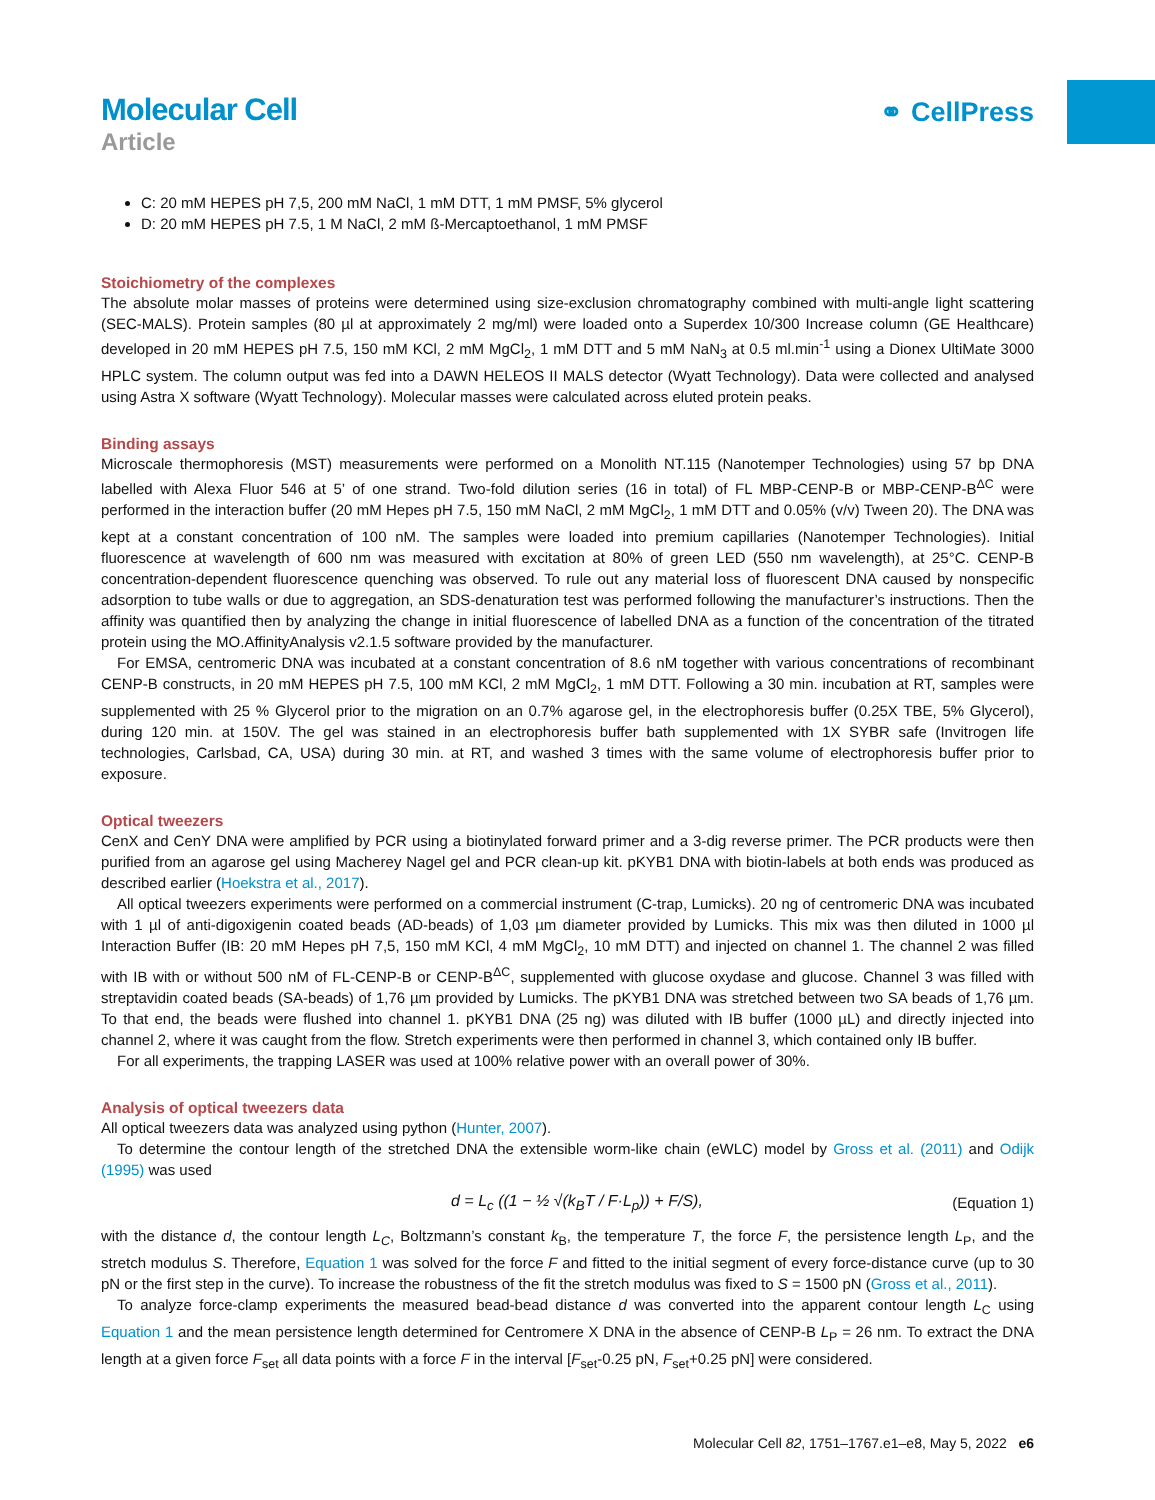Molecular Cell
Article
⚭ CellPress
C: 20 mM HEPES pH 7,5, 200 mM NaCl, 1 mM DTT, 1 mM PMSF, 5% glycerol
D: 20 mM HEPES pH 7.5, 1 M NaCl, 2 mM ß-Mercaptoethanol, 1 mM PMSF
Stoichiometry of the complexes
The absolute molar masses of proteins were determined using size-exclusion chromatography combined with multi-angle light scattering (SEC-MALS). Protein samples (80 µl at approximately 2 mg/ml) were loaded onto a Superdex 10/300 Increase column (GE Healthcare) developed in 20 mM HEPES pH 7.5, 150 mM KCl, 2 mM MgCl<sub>2</sub>, 1 mM DTT and 5 mM NaN<sub>3</sub> at 0.5 ml.min<sup>-1</sup> using a Dionex UltiMate 3000 HPLC system. The column output was fed into a DAWN HELEOS II MALS detector (Wyatt Technology). Data were collected and analysed using Astra X software (Wyatt Technology). Molecular masses were calculated across eluted protein peaks.
Binding assays
Microscale thermophoresis (MST) measurements were performed on a Monolith NT.115 (Nanotemper Technologies) using 57 bp DNA labelled with Alexa Fluor 546 at 5’ of one strand. Two-fold dilution series (16 in total) of FL MBP-CENP-B or MBP-CENP-B<sup>ΔC</sup> were performed in the interaction buffer (20 mM Hepes pH 7.5, 150 mM NaCl, 2 mM MgCl<sub>2</sub>, 1 mM DTT and 0.05% (v/v) Tween 20). The DNA was kept at a constant concentration of 100 nM. The samples were loaded into premium capillaries (Nanotemper Technologies). Initial fluorescence at wavelength of 600 nm was measured with excitation at 80% of green LED (550 nm wavelength), at 25°C. CENP-B concentration-dependent fluorescence quenching was observed. To rule out any material loss of fluorescent DNA caused by nonspecific adsorption to tube walls or due to aggregation, an SDS-denaturation test was performed following the manufacturer’s instructions. Then the affinity was quantified then by analyzing the change in initial fluorescence of labelled DNA as a function of the concentration of the titrated protein using the MO.AffinityAnalysis v2.1.5 software provided by the manufacturer.
For EMSA, centromeric DNA was incubated at a constant concentration of 8.6 nM together with various concentrations of recombinant CENP-B constructs, in 20 mM HEPES pH 7.5, 100 mM KCl, 2 mM MgCl<sub>2</sub>, 1 mM DTT. Following a 30 min. incubation at RT, samples were supplemented with 25 % Glycerol prior to the migration on an 0.7% agarose gel, in the electrophoresis buffer (0.25X TBE, 5% Glycerol), during 120 min. at 150V. The gel was stained in an electrophoresis buffer bath supplemented with 1X SYBR safe (Invitrogen life technologies, Carlsbad, CA, USA) during 30 min. at RT, and washed 3 times with the same volume of electrophoresis buffer prior to exposure.
Optical tweezers
CenX and CenY DNA were amplified by PCR using a biotinylated forward primer and a 3-dig reverse primer. The PCR products were then purified from an agarose gel using Macherey Nagel gel and PCR clean-up kit. pKYB1 DNA with biotin-labels at both ends was produced as described earlier (Hoekstra et al., 2017).
All optical tweezers experiments were performed on a commercial instrument (C-trap, Lumicks). 20 ng of centromeric DNA was incubated with 1 µl of anti-digoxigenin coated beads (AD-beads) of 1,03 µm diameter provided by Lumicks. This mix was then diluted in 1000 µl Interaction Buffer (IB: 20 mM Hepes pH 7,5, 150 mM KCl, 4 mM MgCl<sub>2</sub>, 10 mM DTT) and injected on channel 1. The channel 2 was filled with IB with or without 500 nM of FL-CENP-B or CENP-B<sup>ΔC</sup>, supplemented with glucose oxydase and glucose. Channel 3 was filled with streptavidin coated beads (SA-beads) of 1,76 µm provided by Lumicks. The pKYB1 DNA was stretched between two SA beads of 1,76 µm. To that end, the beads were flushed into channel 1. pKYB1 DNA (25 ng) was diluted with IB buffer (1000 µL) and directly injected into channel 2, where it was caught from the flow. Stretch experiments were then performed in channel 3, which contained only IB buffer.
For all experiments, the trapping LASER was used at 100% relative power with an overall power of 30%.
Analysis of optical tweezers data
All optical tweezers data was analyzed using python (Hunter, 2007).
To determine the contour length of the stretched DNA the extensible worm-like chain (eWLC) model by Gross et al. (2011) and Odijk (1995) was used
d = L<sub>c</sub> ((1 − ½ √(k<sub>B</sub>T / F·L<sub>p</sub>)) + F/S), (Equation 1)
with the distance d, the contour length L<sub>C</sub>, Boltzmann’s constant k<sub>B</sub>, the temperature T, the force F, the persistence length L<sub>P</sub>, and the stretch modulus S. Therefore, Equation 1 was solved for the force F and fitted to the initial segment of every force-distance curve (up to 30 pN or the first step in the curve). To increase the robustness of the fit the stretch modulus was fixed to S = 1500 pN (Gross et al., 2011).
To analyze force-clamp experiments the measured bead-bead distance d was converted into the apparent contour length L<sub>C</sub> using Equation 1 and the mean persistence length determined for Centromere X DNA in the absence of CENP-B L<sub>P</sub> = 26 nm. To extract the DNA length at a given force F<sub>set</sub> all data points with a force F in the interval [F<sub>set</sub>-0.25 pN, F<sub>set</sub>+0.25 pN] were considered.
Molecular Cell 82, 1751–1767.e1–e8, May 5, 2022 e6